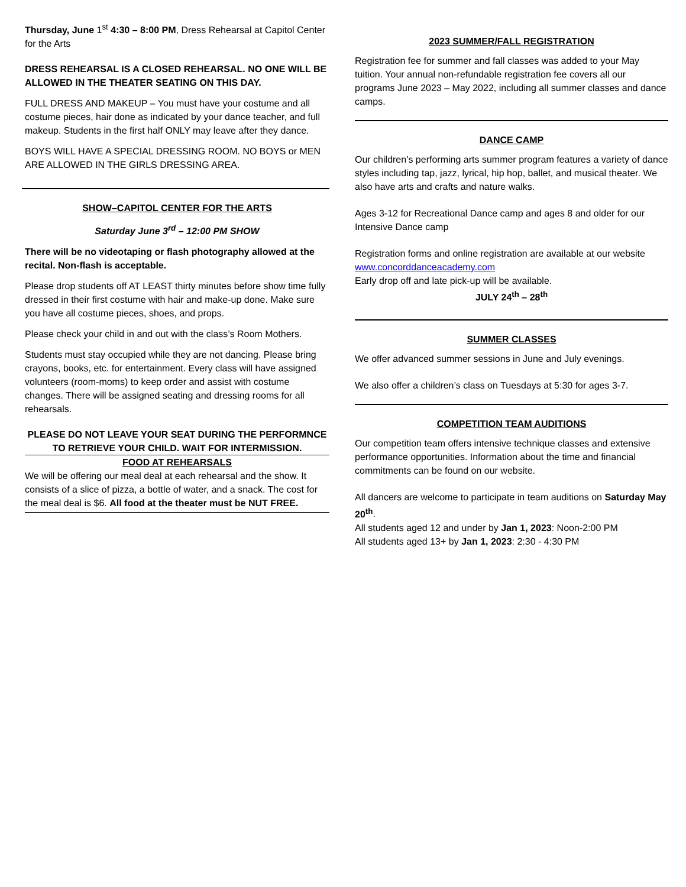Thursday, June 1<sup>st</sup> 4:30 – 8:00 PM, Dress Rehearsal at Capitol Center for the Arts
DRESS REHEARSAL IS A CLOSED REHEARSAL. NO ONE WILL BE ALLOWED IN THE THEATER SEATING ON THIS DAY.
FULL DRESS AND MAKEUP – You must have your costume and all costume pieces, hair done as indicated by your dance teacher, and full makeup. Students in the first half ONLY may leave after they dance.
BOYS WILL HAVE A SPECIAL DRESSING ROOM. NO BOYS or MEN ARE ALLOWED IN THE GIRLS DRESSING AREA.
SHOW–CAPITOL CENTER FOR THE ARTS
Saturday June 3<sup>rd</sup> – 12:00 PM SHOW
There will be no videotaping or flash photography allowed at the recital. Non-flash is acceptable.
Please drop students off AT LEAST thirty minutes before show time fully dressed in their first costume with hair and make-up done. Make sure you have all costume pieces, shoes, and props.
Please check your child in and out with the class’s Room Mothers.
Students must stay occupied while they are not dancing. Please bring crayons, books, etc. for entertainment. Every class will have assigned volunteers (room-moms) to keep order and assist with costume changes. There will be assigned seating and dressing rooms for all rehearsals.
PLEASE DO NOT LEAVE YOUR SEAT DURING THE PERFORMNCE TO RETRIEVE YOUR CHILD. WAIT FOR INTERMISSION.
FOOD AT REHEARSALS
We will be offering our meal deal at each rehearsal and the show. It consists of a slice of pizza, a bottle of water, and a snack. The cost for the meal deal is $6. All food at the theater must be NUT FREE.
2023 SUMMER/FALL REGISTRATION
Registration fee for summer and fall classes was added to your May tuition. Your annual non-refundable registration fee covers all our programs June 2023 – May 2022, including all summer classes and dance camps.
DANCE CAMP
Our children’s performing arts summer program features a variety of dance styles including tap, jazz, lyrical, hip hop, ballet, and musical theater. We also have arts and crafts and nature walks.
Ages 3-12 for Recreational Dance camp and ages 8 and older for our Intensive Dance camp
Registration forms and online registration are available at our website www.concorddanceacademy.com
Early drop off and late pick-up will be available.
JULY 24<sup>th</sup> – 28<sup>th</sup>
SUMMER CLASSES
We offer advanced summer sessions in June and July evenings.
We also offer a children’s class on Tuesdays at 5:30 for ages 3-7.
COMPETITION TEAM AUDITIONS
Our competition team offers intensive technique classes and extensive performance opportunities. Information about the time and financial commitments can be found on our website.
All dancers are welcome to participate in team auditions on Saturday May 20<sup>th</sup>.
All students aged 12 and under by Jan 1, 2023: Noon-2:00 PM
All students aged 13+ by Jan 1, 2023: 2:30 - 4:30 PM